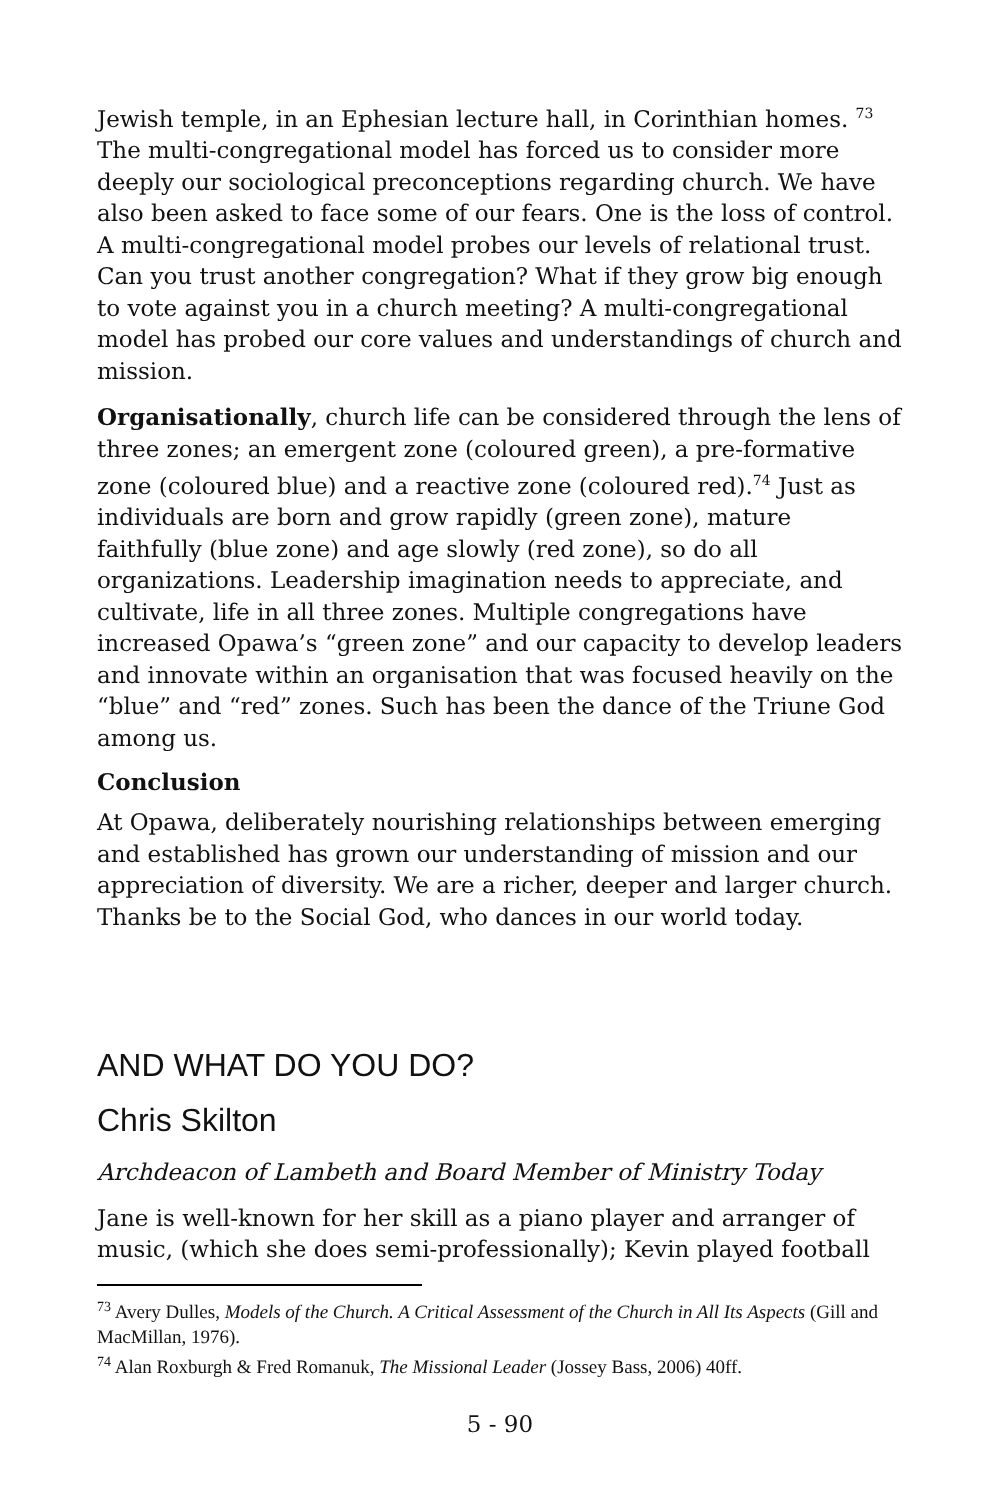Jewish temple, in an Ephesian lecture hall, in Corinthian homes. <sup>73</sup> The multi-congregational model has forced us to consider more deeply our sociological preconceptions regarding church. We have also been asked to face some of our fears. One is the loss of control. A multi-congregational model probes our levels of relational trust. Can you trust another congregation? What if they grow big enough to vote against you in a church meeting? A multi-congregational model has probed our core values and understandings of church and mission.
Organisationally, church life can be considered through the lens of three zones; an emergent zone (coloured green), a pre-formative zone (coloured blue) and a reactive zone (coloured red).<sup>74</sup> Just as individuals are born and grow rapidly (green zone), mature faithfully (blue zone) and age slowly (red zone), so do all organizations. Leadership imagination needs to appreciate, and cultivate, life in all three zones. Multiple congregations have increased Opawa’s “green zone” and our capacity to develop leaders and innovate within an organisation that was focused heavily on the “blue” and “red” zones. Such has been the dance of the Triune God among us.
Conclusion
At Opawa, deliberately nourishing relationships between emerging and established has grown our understanding of mission and our appreciation of diversity. We are a richer, deeper and larger church. Thanks be to the Social God, who dances in our world today.
AND WHAT DO YOU DO?
Chris Skilton
Archdeacon of Lambeth and Board Member of Ministry Today
Jane is well-known for her skill as a piano player and arranger of music, (which she does semi-professionally); Kevin played football
<sup>73</sup> Avery Dulles, Models of the Church. A Critical Assessment of the Church in All Its Aspects (Gill and MacMillan, 1976).
<sup>74</sup> Alan Roxburgh & Fred Romanuk, The Missional Leader (Jossey Bass, 2006) 40ff.
5 - 90